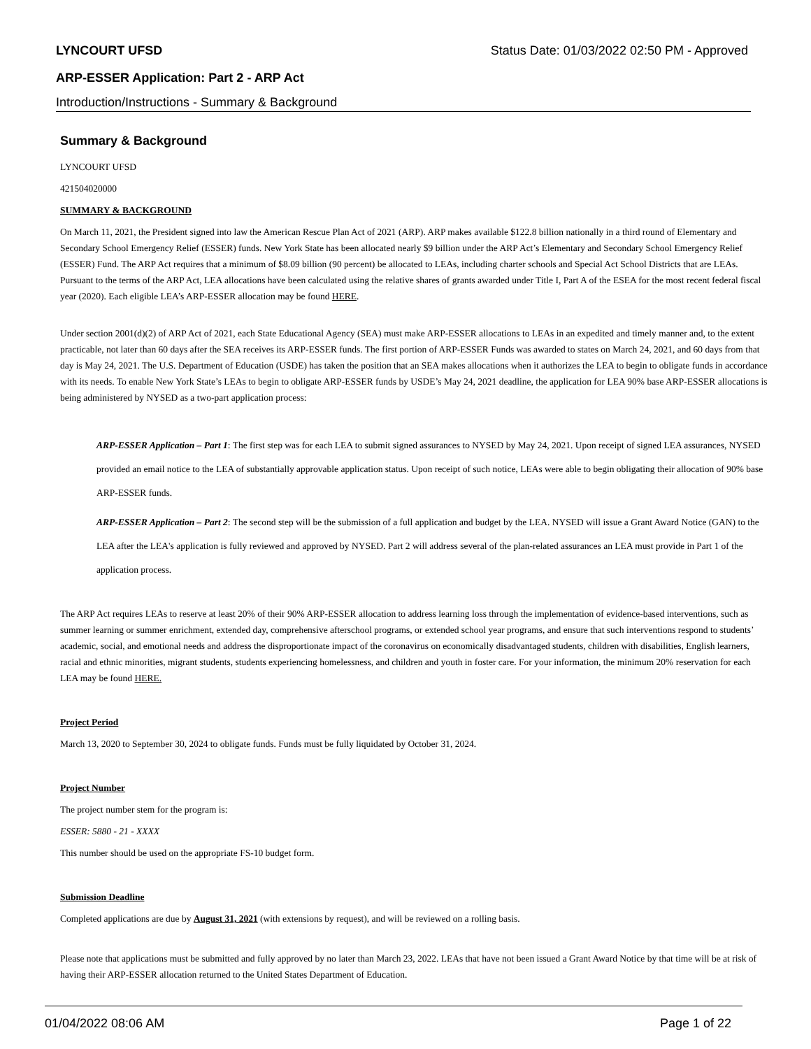LYNCOURT UFSD Status Date: 01/03/2022 02:50 PM - Approved
ARP-ESSER Application: Part 2 - ARP Act
Introduction/Instructions - Summary & Background
Summary & Background
LYNCOURT UFSD
421504020000
SUMMARY & BACKGROUND
On March 11, 2021, the President signed into law the American Rescue Plan Act of 2021 (ARP). ARP makes available $122.8 billion nationally in a third round of Elementary and Secondary School Emergency Relief (ESSER) funds. New York State has been allocated nearly $9 billion under the ARP Act’s Elementary and Secondary School Emergency Relief (ESSER) Fund. The ARP Act requires that a minimum of $8.09 billion (90 percent) be allocated to LEAs, including charter schools and Special Act School Districts that are LEAs. Pursuant to the terms of the ARP Act, LEA allocations have been calculated using the relative shares of grants awarded under Title I, Part A of the ESEA for the most recent federal fiscal year (2020). Each eligible LEA’s ARP-ESSER allocation may be found HERE.
Under section 2001(d)(2) of ARP Act of 2021, each State Educational Agency (SEA) must make ARP-ESSER allocations to LEAs in an expedited and timely manner and, to the extent practicable, not later than 60 days after the SEA receives its ARP-ESSER funds. The first portion of ARP-ESSER Funds was awarded to states on March 24, 2021, and 60 days from that day is May 24, 2021. The U.S. Department of Education (USDE) has taken the position that an SEA makes allocations when it authorizes the LEA to begin to obligate funds in accordance with its needs. To enable New York State’s LEAs to begin to obligate ARP-ESSER funds by USDE’s May 24, 2021 deadline, the application for LEA 90% base ARP-ESSER allocations is being administered by NYSED as a two-part application process:
ARP-ESSER Application – Part 1: The first step was for each LEA to submit signed assurances to NYSED by May 24, 2021. Upon receipt of signed LEA assurances, NYSED provided an email notice to the LEA of substantially approvable application status. Upon receipt of such notice, LEAs were able to begin obligating their allocation of 90% base ARP-ESSER funds.
ARP-ESSER Application – Part 2: The second step will be the submission of a full application and budget by the LEA. NYSED will issue a Grant Award Notice (GAN) to the LEA after the LEA's application is fully reviewed and approved by NYSED. Part 2 will address several of the plan-related assurances an LEA must provide in Part 1 of the application process.
The ARP Act requires LEAs to reserve at least 20% of their 90% ARP-ESSER allocation to address learning loss through the implementation of evidence-based interventions, such as summer learning or summer enrichment, extended day, comprehensive afterschool programs, or extended school year programs, and ensure that such interventions respond to students’ academic, social, and emotional needs and address the disproportionate impact of the coronavirus on economically disadvantaged students, children with disabilities, English learners, racial and ethnic minorities, migrant students, students experiencing homelessness, and children and youth in foster care. For your information, the minimum 20% reservation for each LEA may be found HERE.
Project Period
March 13, 2020 to September 30, 2024 to obligate funds. Funds must be fully liquidated by October 31, 2024.
Project Number
The project number stem for the program is:
ESSER: 5880 - 21 - XXXX
This number should be used on the appropriate FS-10 budget form.
Submission Deadline
Completed applications are due by August 31, 2021 (with extensions by request), and will be reviewed on a rolling basis.
Please note that applications must be submitted and fully approved by no later than March 23, 2022. LEAs that have not been issued a Grant Award Notice by that time will be at risk of having their ARP-ESSER allocation returned to the United States Department of Education.
01/04/2022 08:06 AM Page 1 of 22